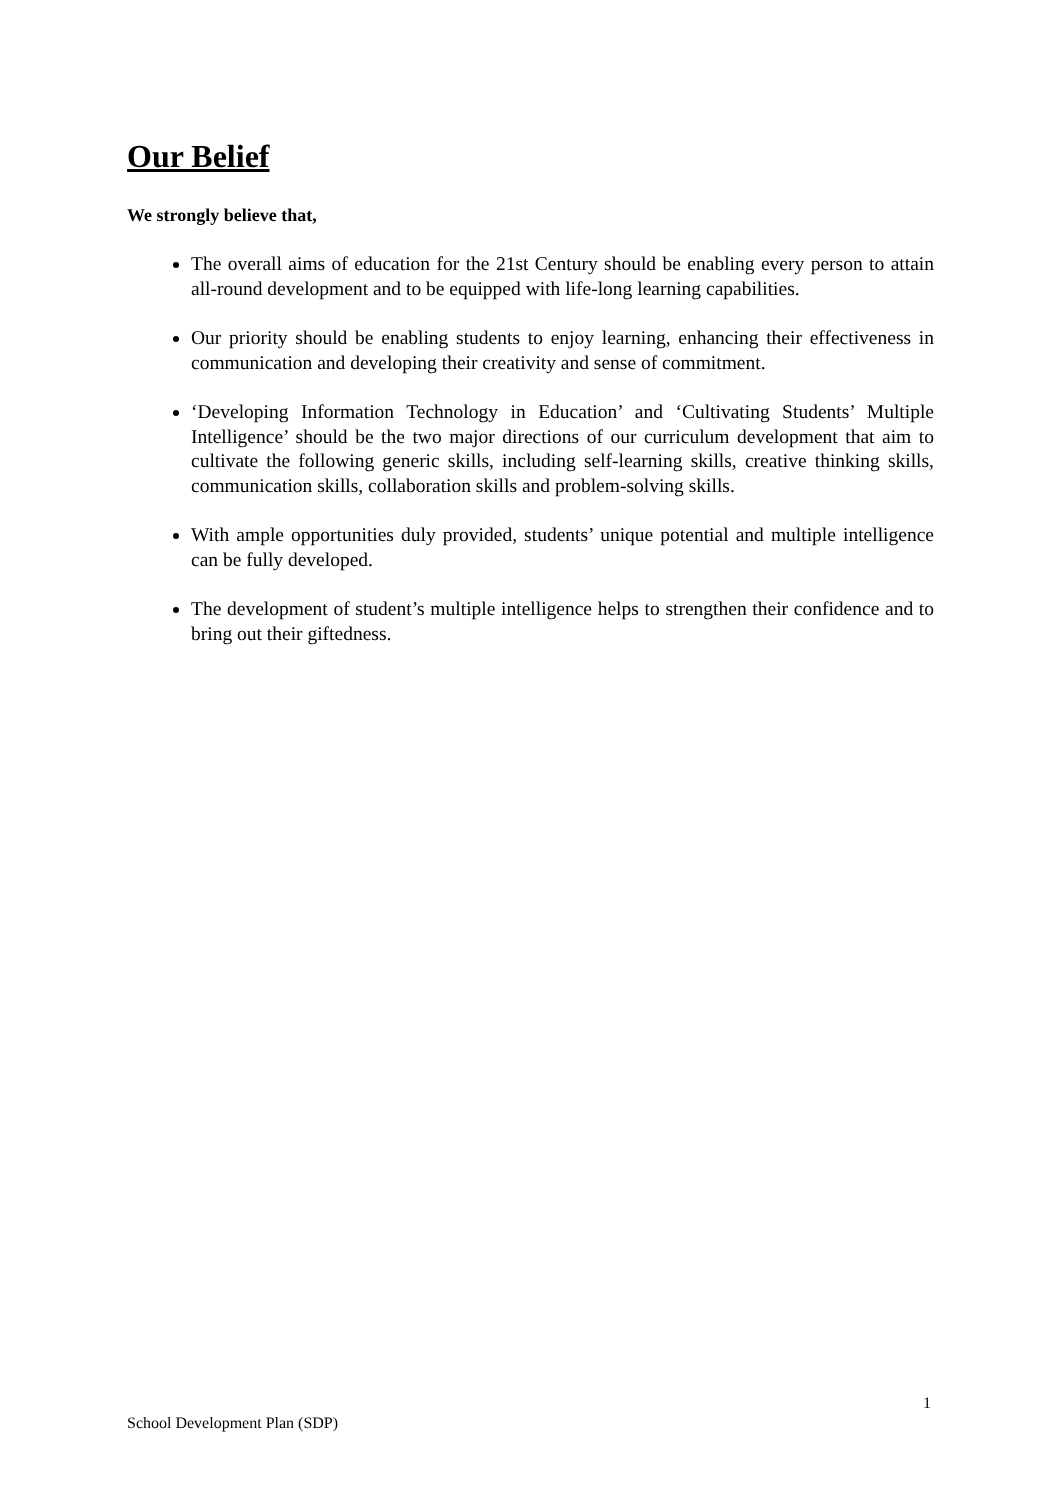Our Belief
We strongly believe that,
The overall aims of education for the 21st Century should be enabling every person to attain all-round development and to be equipped with life-long learning capabilities.
Our priority should be enabling students to enjoy learning, enhancing their effectiveness in communication and developing their creativity and sense of commitment.
‘Developing Information Technology in Education’ and ‘Cultivating Students’ Multiple Intelligence’ should be the two major directions of our curriculum development that aim to cultivate the following generic skills, including self-learning skills, creative thinking skills, communication skills, collaboration skills and problem-solving skills.
With ample opportunities duly provided, students’ unique potential and multiple intelligence can be fully developed.
The development of student’s multiple intelligence helps to strengthen their confidence and to bring out their giftedness.
School Development Plan (SDP) 1